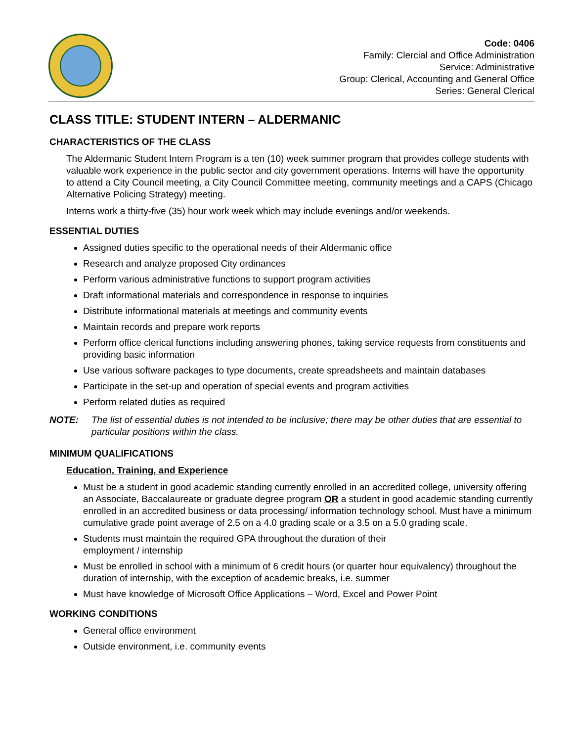Code: 0406
Family: Clercial and Office Administration
Service: Administrative
Group: Clerical, Accounting and General Office
Series: General Clerical
CLASS TITLE: STUDENT INTERN – ALDERMANIC
CHARACTERISTICS OF THE CLASS
The Aldermanic Student Intern Program is a ten (10) week summer program that provides college students with valuable work experience in the public sector and city government operations. Interns will have the opportunity to attend a City Council meeting, a City Council Committee meeting, community meetings and a CAPS (Chicago Alternative Policing Strategy) meeting.
Interns work a thirty-five (35) hour work week which may include evenings and/or weekends.
ESSENTIAL DUTIES
Assigned duties specific to the operational needs of their Aldermanic office
Research and analyze proposed City ordinances
Perform various administrative functions to support program activities
Draft informational materials and correspondence in response to inquiries
Distribute informational materials at meetings and community events
Maintain records and prepare work reports
Perform office clerical functions including answering phones, taking service requests from constituents and providing basic information
Use various software packages to type documents, create spreadsheets and maintain databases
Participate in the set-up and operation of special events and program activities
Perform related duties as required
NOTE: The list of essential duties is not intended to be inclusive; there may be other duties that are essential to particular positions within the class.
MINIMUM QUALIFICATIONS
Education, Training, and Experience
Must be a student in good academic standing currently enrolled in an accredited college, university offering an Associate, Baccalaureate or graduate degree program OR a student in good academic standing currently enrolled in an accredited business or data processing/ information technology school. Must have a minimum cumulative grade point average of 2.5 on a 4.0 grading scale or a 3.5 on a 5.0 grading scale.
Students must maintain the required GPA throughout the duration of their
employment / internship
Must be enrolled in school with a minimum of 6 credit hours (or quarter hour equivalency) throughout the duration of internship, with the exception of academic breaks, i.e. summer
Must have knowledge of Microsoft Office Applications – Word, Excel and Power Point
WORKING CONDITIONS
General office environment
Outside environment, i.e. community events